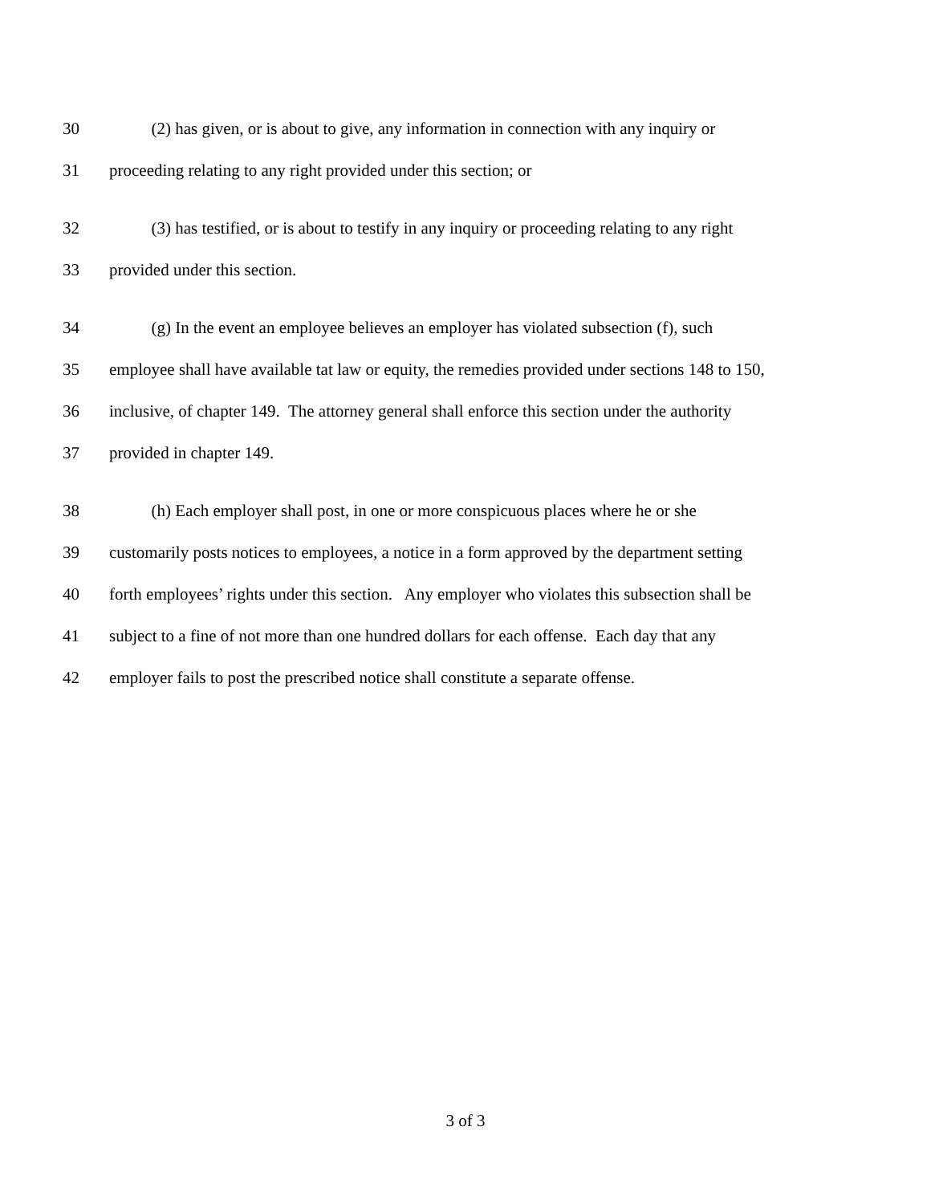30 (2) has given, or is about to give, any information in connection with any inquiry or
31 proceeding relating to any right provided under this section; or
32 (3) has testified, or is about to testify in any inquiry or proceeding relating to any right
33 provided under this section.
34 (g) In the event an employee believes an employer has violated subsection (f), such
35 employee shall have available tat law or equity, the remedies provided under sections 148 to 150,
36 inclusive, of chapter 149. The attorney general shall enforce this section under the authority
37 provided in chapter 149.
38 (h) Each employer shall post, in one or more conspicuous places where he or she
39 customarily posts notices to employees, a notice in a form approved by the department setting
40 forth employees’ rights under this section. Any employer who violates this subsection shall be
41 subject to a fine of not more than one hundred dollars for each offense. Each day that any
42 employer fails to post the prescribed notice shall constitute a separate offense.
3 of 3